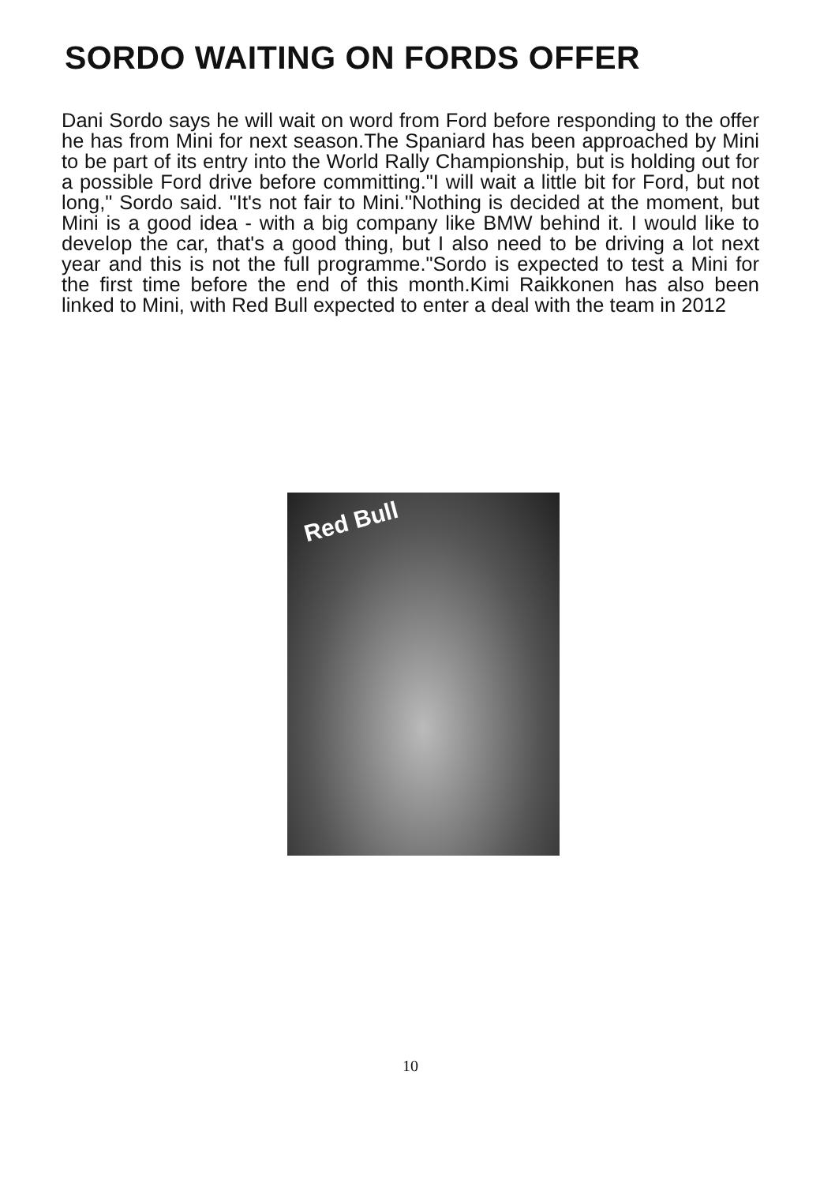SORDO WAITING ON FORDS OFFER
Dani Sordo says he will wait on word from Ford before responding to the offer he has from Mini for next season.The Spaniard has been approached by Mini to be part of its entry into the World Rally Championship, but is holding out for a possible Ford drive before committing."I will wait a little bit for Ford, but not long," Sordo said. "It's not fair to Mini."Nothing is decided at the moment, but Mini is a good idea - with a big company like BMW behind it. I would like to develop the car, that's a good thing, but I also need to be driving a lot next year and this is not the full programme."Sordo is expected to test a Mini for the first time before the end of this month.Kimi Raikkonen has also been linked to Mini, with Red Bull expected to enter a deal with the team in 2012
Red Bull
10